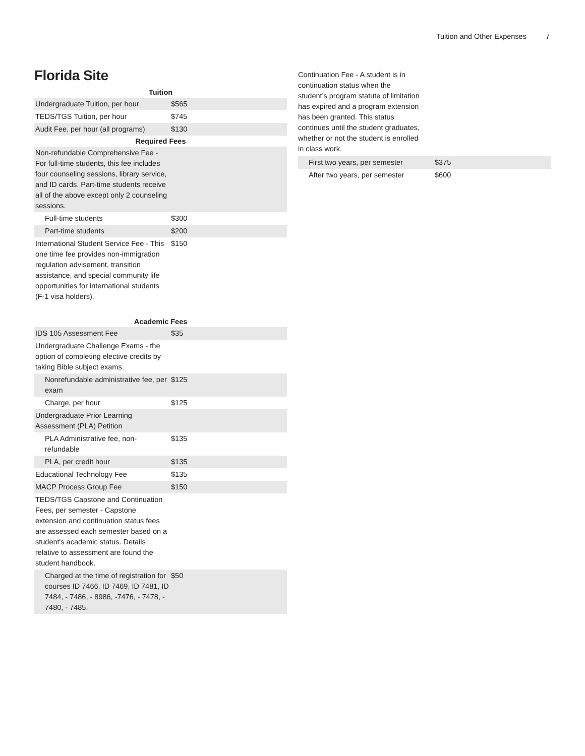Tuition and Other Expenses 7
Florida Site
| Tuition | | |
| --- | --- | --- |
| Undergraduate Tuition, per hour | $565 | |
| TEDS/TGS Tuition, per hour | $745 | |
| Audit Fee, per hour (all programs) | $130 | |
| Required Fees | | |
| Non-refundable Comprehensive Fee - For full-time students, this fee includes four counseling sessions, library service, and ID cards. Part-time students receive all of the above except only 2 counseling sessions. | | |
| Full-time students | $300 | |
| Part-time students | $200 | |
| International Student Service Fee - This one time fee provides non-immigration regulation advisement, transition assistance, and special community life opportunities for international students (F-1 visa holders). | $150 | |
| Academic Fees | | |
| IDS 105 Assessment Fee | $35 | |
| Undergraduate Challenge Exams - the option of completing elective credits by taking Bible subject exams. | | |
| Nonrefundable administrative fee, per exam | $125 | |
| Charge, per hour | $125 | |
| Undergraduate Prior Learning Assessment (PLA) Petition | | |
| PLA Administrative fee, non-refundable | $135 | |
| PLA, per credit hour | $135 | |
| Educational Technology Fee | $135 | |
| MACP Process Group Fee | $150 | |
| TEDS/TGS Capstone and Continuation Fees, per semester - Capstone extension and continuation status fees are assessed each semester based on a student's academic status. Details relative to assessment are found the student handbook. | | |
| Charged at the time of registration for courses ID 7466, ID 7469, ID 7481, ID 7484, - 7486, - 8986, -7476, - 7478, - 7480, - 7485. | $50 | |
Continuation Fee - A student is in continuation status when the student’s program statute of limitation has expired and a program extension has been granted. This status continues until the student graduates, whether or not the student is enrolled in class work.
| First two years, per semester | $375 | |
| After two years, per semester | $600 | |